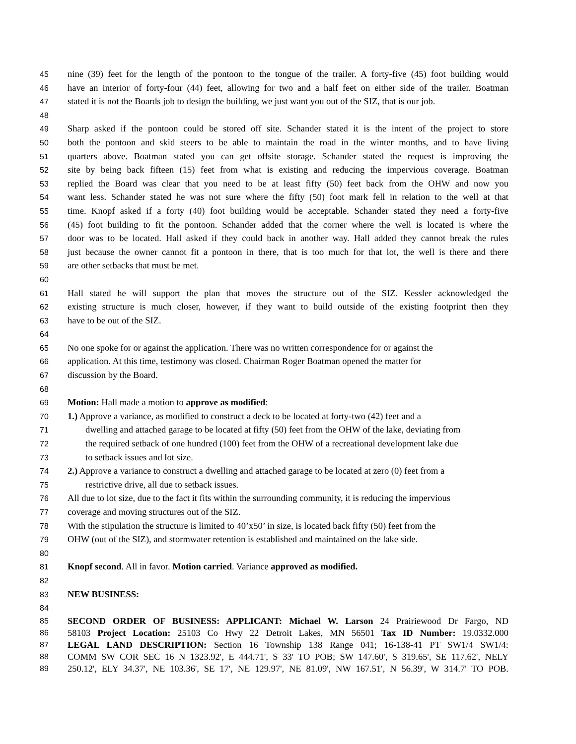45 nine (39) feet for the length of the pontoon to the tongue of the trailer. A forty-five (45) foot building would
46 have an interior of forty-four (44) feet, allowing for two and a half feet on either side of the trailer. Boatman
47 stated it is not the Boards job to design the building, we just want you out of the SIZ, that is our job.
48
49 Sharp asked if the pontoon could be stored off site. Schander stated it is the intent of the project to store
50 both the pontoon and skid steers to be able to maintain the road in the winter months, and to have living
51 quarters above. Boatman stated you can get offsite storage. Schander stated the request is improving the
52 site by being back fifteen (15) feet from what is existing and reducing the impervious coverage. Boatman
53 replied the Board was clear that you need to be at least fifty (50) feet back from the OHW and now you
54 want less. Schander stated he was not sure where the fifty (50) foot mark fell in relation to the well at that
55 time. Knopf asked if a forty (40) foot building would be acceptable. Schander stated they need a forty-five
56 (45) foot building to fit the pontoon. Schander added that the corner where the well is located is where the
57 door was to be located. Hall asked if they could back in another way. Hall added they cannot break the rules
58 just because the owner cannot fit a pontoon in there, that is too much for that lot, the well is there and there
59 are other setbacks that must be met.
60
61 Hall stated he will support the plan that moves the structure out of the SIZ. Kessler acknowledged the
62 existing structure is much closer, however, if they want to build outside of the existing footprint then they
63 have to be out of the SIZ.
64
65 No one spoke for or against the application. There was no written correspondence for or against the
66 application. At this time, testimony was closed. Chairman Roger Boatman opened the matter for
67 discussion by the Board.
68
69 Motion: Hall made a motion to approve as modified:
70 1.) Approve a variance, as modified to construct a deck to be located at forty-two (42) feet and a
71 dwelling and attached garage to be located at fifty (50) feet from the OHW of the lake, deviating from
72 the required setback of one hundred (100) feet from the OHW of a recreational development lake due
73 to setback issues and lot size.
74 2.) Approve a variance to construct a dwelling and attached garage to be located at zero (0) feet from a
75 restrictive drive, all due to setback issues.
76 All due to lot size, due to the fact it fits within the surrounding community, it is reducing the impervious
77 coverage and moving structures out of the SIZ.
78 With the stipulation the structure is limited to 40’x50’ in size, is located back fifty (50) feet from the
79 OHW (out of the SIZ), and stormwater retention is established and maintained on the lake side.
80
81 Knopf second. All in favor. Motion carried. Variance approved as modified.
82
83 NEW BUSINESS:
84
85 SECOND ORDER OF BUSINESS: APPLICANT: Michael W. Larson 24 Prairiewood Dr Fargo, ND
86 58103 Project Location: 25103 Co Hwy 22 Detroit Lakes, MN 56501 Tax ID Number: 19.0332.000
87 LEGAL LAND DESCRIPTION: Section 16 Township 138 Range 041; 16-138-41 PT SW1/4 SW1/4:
88 COMM SW COR SEC 16 N 1323.92', E 444.71', S 33' TO POB; SW 147.60', S 319.65', SE 117.62', NELY
89 250.12', ELY 34.37', NE 103.36', SE 17', NE 129.97', NE 81.09', NW 167.51', N 56.39', W 314.7' TO POB.